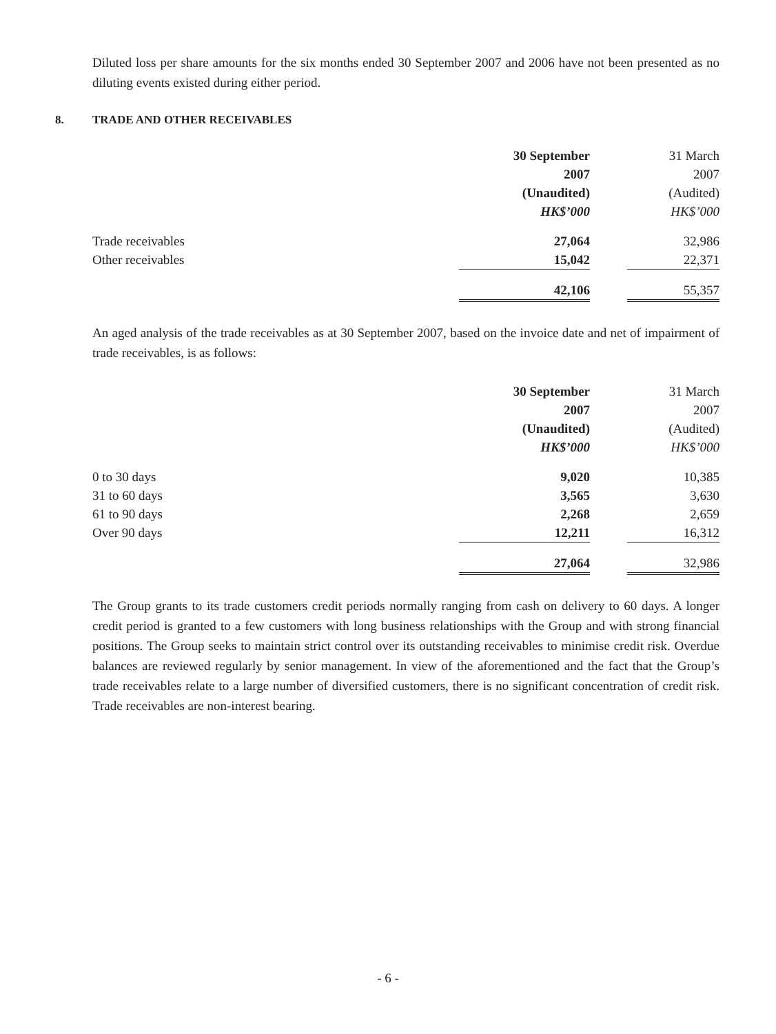Diluted loss per share amounts for the six months ended 30 September 2007 and 2006 have not been presented as no diluting events existed during either period.
8. TRADE AND OTHER RECEIVABLES
| | 30 September | | 31 March |
| --- | --- | --- | --- |
| | 2007 | | 2007 |
| | (Unaudited) | | (Audited) |
| | HK$’000 | | HK$’000 |
| Trade receivables | 27,064 | | 32,986 |
| Other receivables | 15,042 | | 22,371 |
| | 42,106 | | 55,357 |
An aged analysis of the trade receivables as at 30 September 2007, based on the invoice date and net of impairment of trade receivables, is as follows:
| | 30 September | | 31 March |
| --- | --- | --- | --- |
| | 2007 | | 2007 |
| | (Unaudited) | | (Audited) |
| | HK$’000 | | HK$’000 |
| 0 to 30 days | 9,020 | | 10,385 |
| 31 to 60 days | 3,565 | | 3,630 |
| 61 to 90 days | 2,268 | | 2,659 |
| Over 90 days | 12,211 | | 16,312 |
| | 27,064 | | 32,986 |
The Group grants to its trade customers credit periods normally ranging from cash on delivery to 60 days. A longer credit period is granted to a few customers with long business relationships with the Group and with strong financial positions. The Group seeks to maintain strict control over its outstanding receivables to minimise credit risk. Overdue balances are reviewed regularly by senior management. In view of the aforementioned and the fact that the Group’s trade receivables relate to a large number of diversified customers, there is no significant concentration of credit risk. Trade receivables are non-interest bearing.
- 6 -